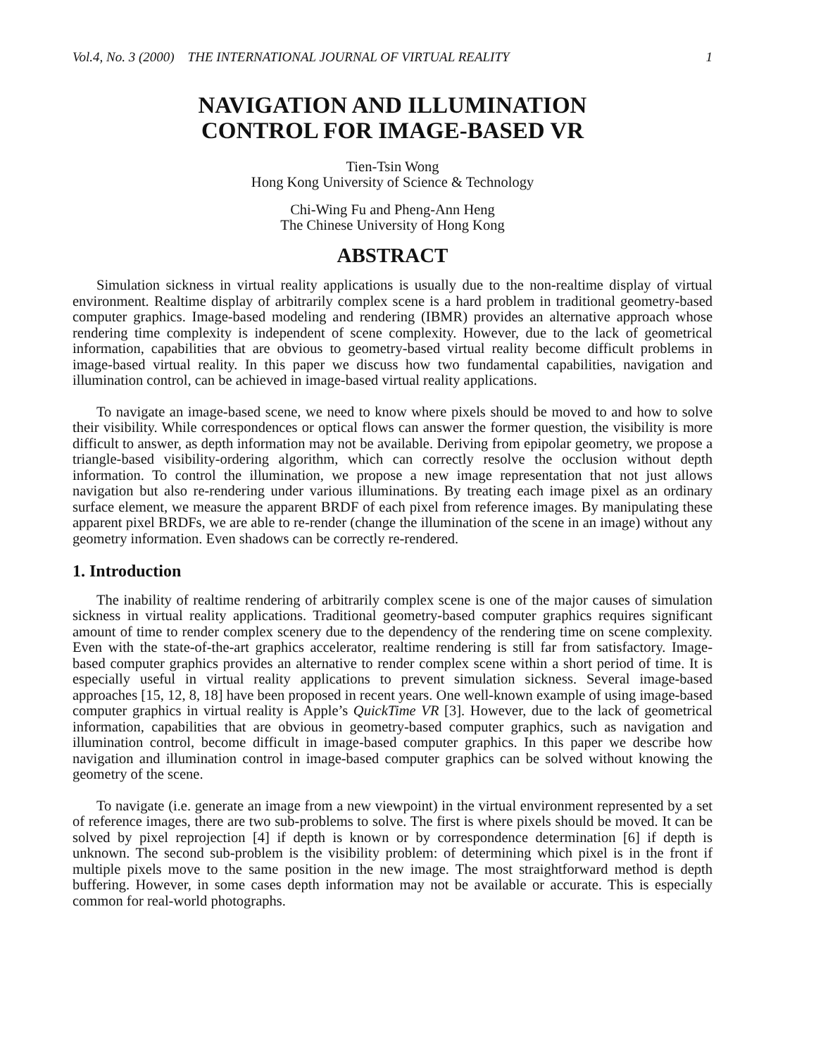Vol.4, No. 3 (2000) THE INTERNATIONAL JOURNAL OF VIRTUAL REALITY 1
NAVIGATION AND ILLUMINATION
CONTROL FOR IMAGE-BASED VR
Tien-Tsin Wong
Hong Kong University of Science & Technology
Chi-Wing Fu and Pheng-Ann Heng
The Chinese University of Hong Kong
ABSTRACT
Simulation sickness in virtual reality applications is usually due to the non-realtime display of virtual environment. Realtime display of arbitrarily complex scene is a hard problem in traditional geometry-based computer graphics. Image-based modeling and rendering (IBMR) provides an alternative approach whose rendering time complexity is independent of scene complexity. However, due to the lack of geometrical information, capabilities that are obvious to geometry-based virtual reality become difficult problems in image-based virtual reality. In this paper we discuss how two fundamental capabilities, navigation and illumination control, can be achieved in image-based virtual reality applications.
To navigate an image-based scene, we need to know where pixels should be moved to and how to solve their visibility. While correspondences or optical flows can answer the former question, the visibility is more difficult to answer, as depth information may not be available. Deriving from epipolar geometry, we propose a triangle-based visibility-ordering algorithm, which can correctly resolve the occlusion without depth information. To control the illumination, we propose a new image representation that not just allows navigation but also re-rendering under various illuminations. By treating each image pixel as an ordinary surface element, we measure the apparent BRDF of each pixel from reference images. By manipulating these apparent pixel BRDFs, we are able to re-render (change the illumination of the scene in an image) without any geometry information. Even shadows can be correctly re-rendered.
1. Introduction
The inability of realtime rendering of arbitrarily complex scene is one of the major causes of simulation sickness in virtual reality applications. Traditional geometry-based computer graphics requires significant amount of time to render complex scenery due to the dependency of the rendering time on scene complexity. Even with the state-of-the-art graphics accelerator, realtime rendering is still far from satisfactory. Image-based computer graphics provides an alternative to render complex scene within a short period of time. It is especially useful in virtual reality applications to prevent simulation sickness. Several image-based approaches [15, 12, 8, 18] have been proposed in recent years. One well-known example of using image-based computer graphics in virtual reality is Apple’s QuickTime VR [3]. However, due to the lack of geometrical information, capabilities that are obvious in geometry-based computer graphics, such as navigation and illumination control, become difficult in image-based computer graphics. In this paper we describe how navigation and illumination control in image-based computer graphics can be solved without knowing the geometry of the scene.
To navigate (i.e. generate an image from a new viewpoint) in the virtual environment represented by a set of reference images, there are two sub-problems to solve. The first is where pixels should be moved. It can be solved by pixel reprojection [4] if depth is known or by correspondence determination [6] if depth is unknown. The second sub-problem is the visibility problem: of determining which pixel is in the front if multiple pixels move to the same position in the new image. The most straightforward method is depth buffering. However, in some cases depth information may not be available or accurate. This is especially common for real-world photographs.